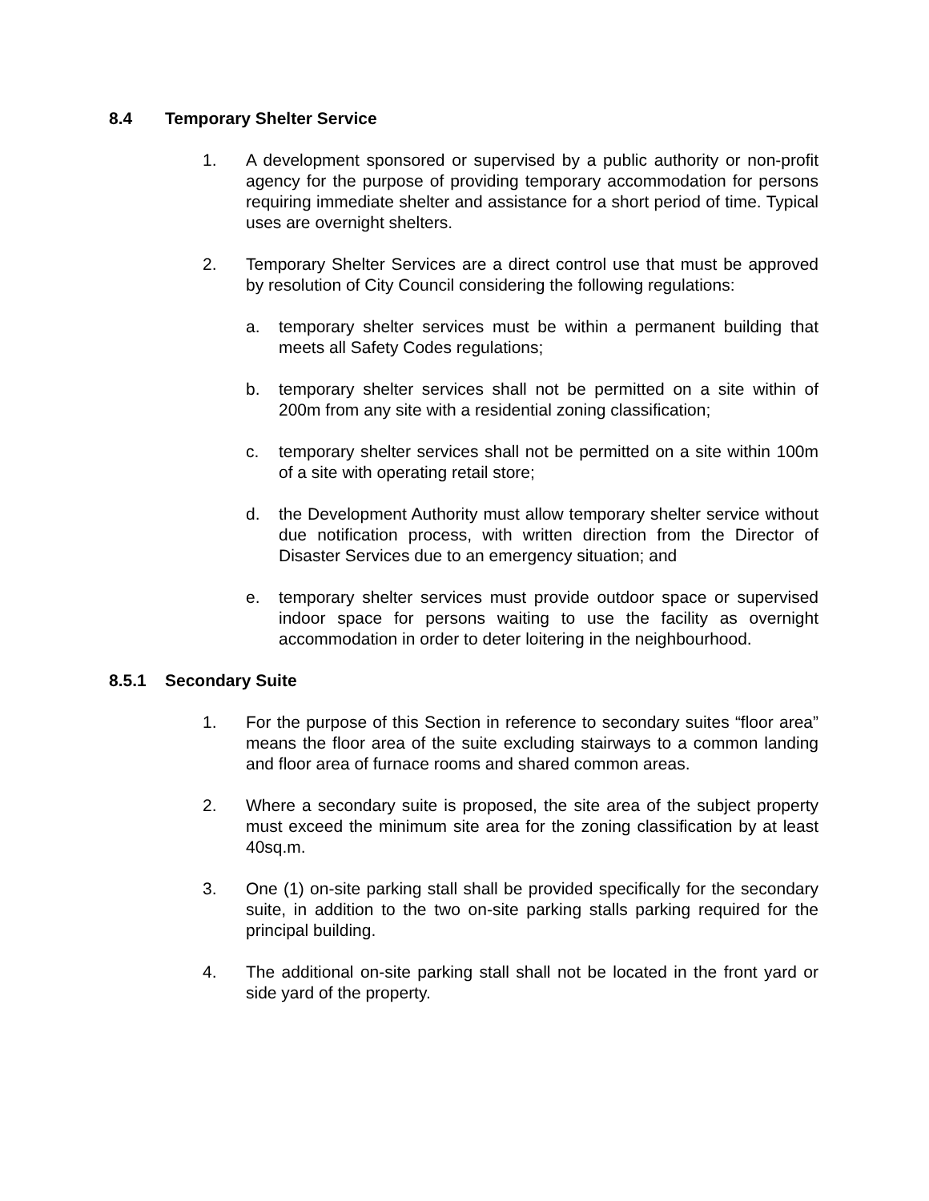8.4 Temporary Shelter Service
1. A development sponsored or supervised by a public authority or non-profit agency for the purpose of providing temporary accommodation for persons requiring immediate shelter and assistance for a short period of time. Typical uses are overnight shelters.
2. Temporary Shelter Services are a direct control use that must be approved by resolution of City Council considering the following regulations:
a. temporary shelter services must be within a permanent building that meets all Safety Codes regulations;
b. temporary shelter services shall not be permitted on a site within of 200m from any site with a residential zoning classification;
c. temporary shelter services shall not be permitted on a site within 100m of a site with operating retail store;
d. the Development Authority must allow temporary shelter service without due notification process, with written direction from the Director of Disaster Services due to an emergency situation; and
e. temporary shelter services must provide outdoor space or supervised indoor space for persons waiting to use the facility as overnight accommodation in order to deter loitering in the neighbourhood.
8.5.1 Secondary Suite
1. For the purpose of this Section in reference to secondary suites “floor area” means the floor area of the suite excluding stairways to a common landing and floor area of furnace rooms and shared common areas.
2. Where a secondary suite is proposed, the site area of the subject property must exceed the minimum site area for the zoning classification by at least 40sq.m.
3. One (1) on-site parking stall shall be provided specifically for the secondary suite, in addition to the two on-site parking stalls parking required for the principal building.
4. The additional on-site parking stall shall not be located in the front yard or side yard of the property.